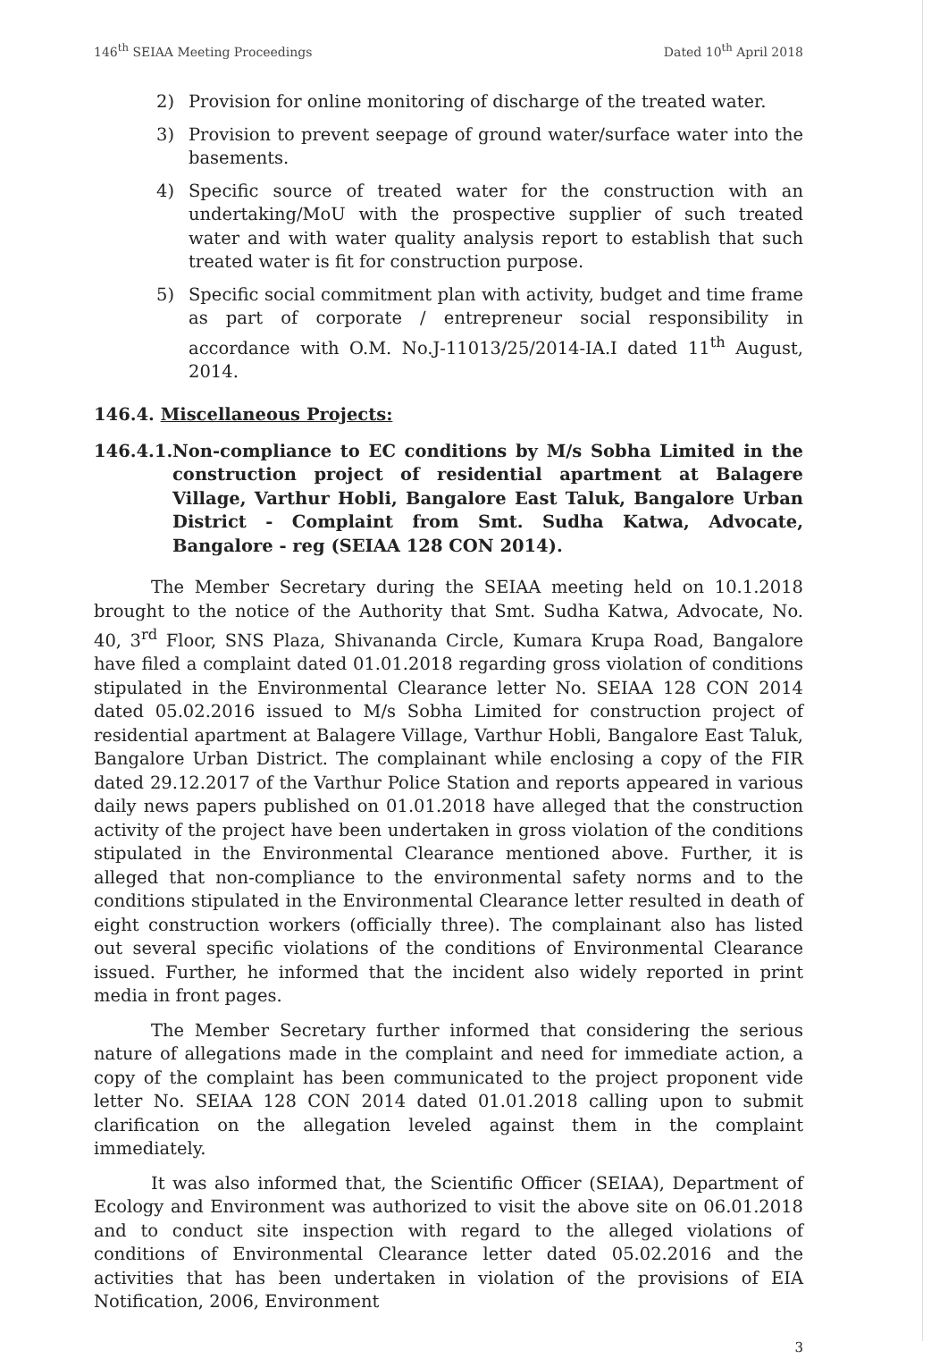146<sup>th</sup> SEIAA Meeting Proceedings Dated 10<sup>th</sup> April 2018
2) Provision for online monitoring of discharge of the treated water.
3) Provision to prevent seepage of ground water/surface water into the basements.
4) Specific source of treated water for the construction with an undertaking/MoU with the prospective supplier of such treated water and with water quality analysis report to establish that such treated water is fit for construction purpose.
5) Specific social commitment plan with activity, budget and time frame as part of corporate / entrepreneur social responsibility in accordance with O.M. No.J-11013/25/2014-IA.I dated 11<sup>th</sup> August, 2014.
146.4. Miscellaneous Projects:
146.4.1. Non-compliance to EC conditions by M/s Sobha Limited in the construction project of residential apartment at Balagere Village, Varthur Hobli, Bangalore East Taluk, Bangalore Urban District - Complaint from Smt. Sudha Katwa, Advocate, Bangalore - reg (SEIAA 128 CON 2014).
The Member Secretary during the SEIAA meeting held on 10.1.2018 brought to the notice of the Authority that Smt. Sudha Katwa, Advocate, No. 40, 3<sup>rd</sup> Floor, SNS Plaza, Shivananda Circle, Kumara Krupa Road, Bangalore have filed a complaint dated 01.01.2018 regarding gross violation of conditions stipulated in the Environmental Clearance letter No. SEIAA 128 CON 2014 dated 05.02.2016 issued to M/s Sobha Limited for construction project of residential apartment at Balagere Village, Varthur Hobli, Bangalore East Taluk, Bangalore Urban District. The complainant while enclosing a copy of the FIR dated 29.12.2017 of the Varthur Police Station and reports appeared in various daily news papers published on 01.01.2018 have alleged that the construction activity of the project have been undertaken in gross violation of the conditions stipulated in the Environmental Clearance mentioned above. Further, it is alleged that non-compliance to the environmental safety norms and to the conditions stipulated in the Environmental Clearance letter resulted in death of eight construction workers (officially three). The complainant also has listed out several specific violations of the conditions of Environmental Clearance issued. Further, he informed that the incident also widely reported in print media in front pages.
The Member Secretary further informed that considering the serious nature of allegations made in the complaint and need for immediate action, a copy of the complaint has been communicated to the project proponent vide letter No. SEIAA 128 CON 2014 dated 01.01.2018 calling upon to submit clarification on the allegation leveled against them in the complaint immediately.
It was also informed that, the Scientific Officer (SEIAA), Department of Ecology and Environment was authorized to visit the above site on 06.01.2018 and to conduct site inspection with regard to the alleged violations of conditions of Environmental Clearance letter dated 05.02.2016 and the activities that has been undertaken in violation of the provisions of EIA Notification, 2006, Environment
3